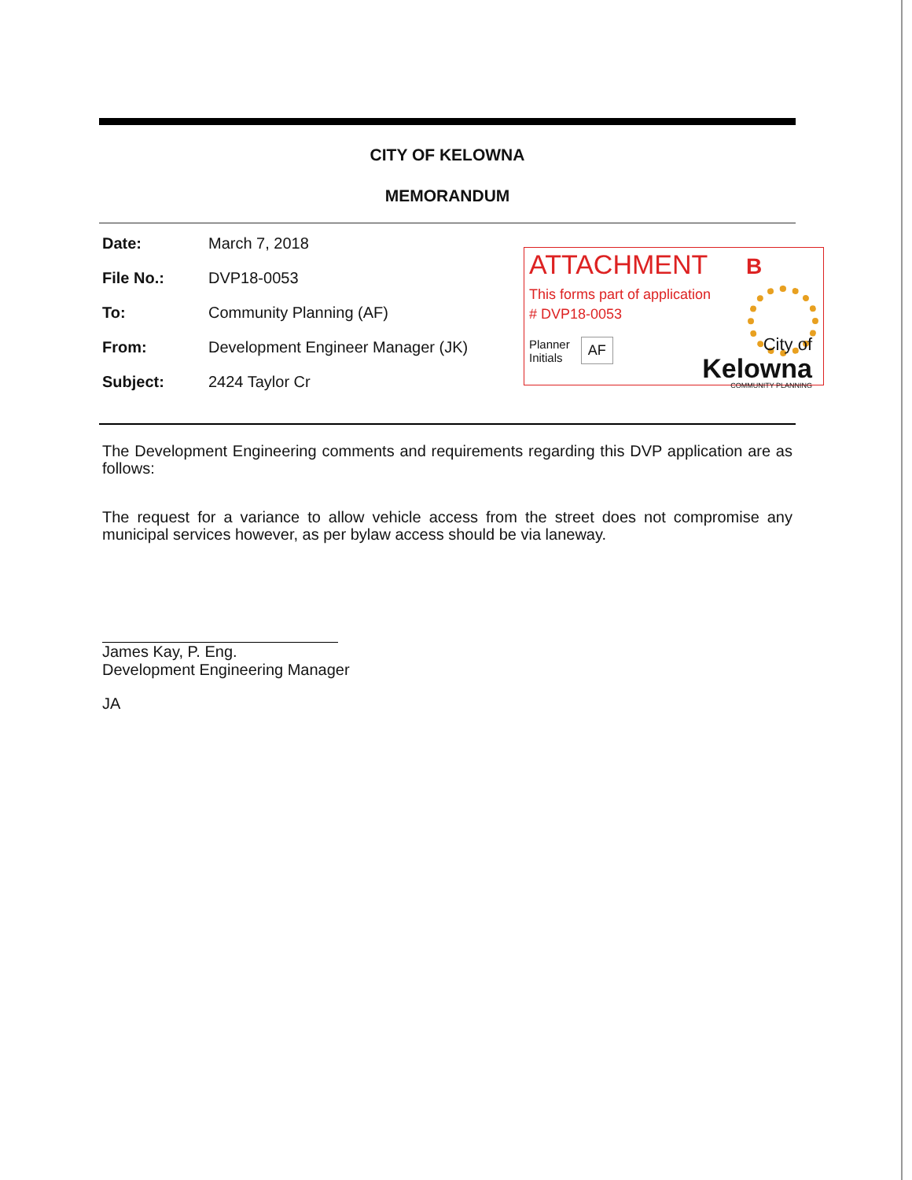CITY OF KELOWNA
MEMORANDUM
Date: March 7, 2018
File No.: DVP18-0053
To: Community Planning (AF)
From: Development Engineer Manager (JK)
Subject: 2424 Taylor Cr
ATTACHMENT B
This forms part of application
# DVP18-0053
Planner
Initials AF
City of
Kelowna
COMMUNITY PLANNING
The Development Engineering comments and requirements regarding this DVP application are as follows:
The request for a variance to allow vehicle access from the street does not compromise any municipal services however, as per bylaw access should be via laneway.
James Kay, P. Eng.
Development Engineering Manager
JA